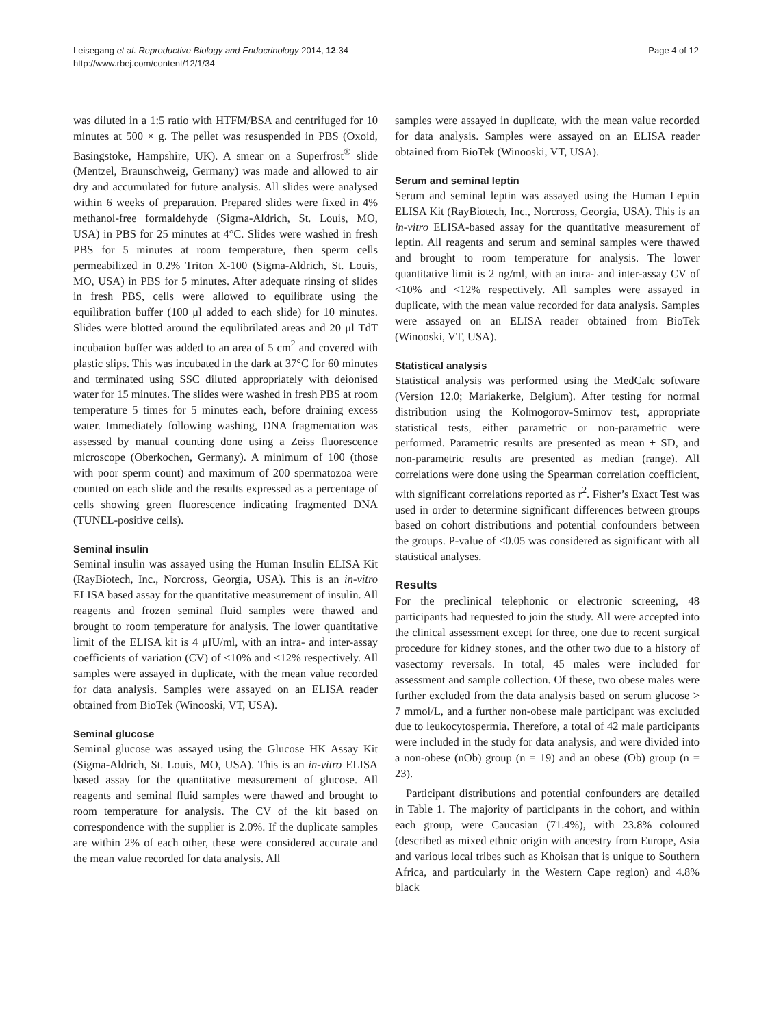Leisegang et al. Reproductive Biology and Endocrinology 2014, 12:34
http://www.rbej.com/content/12/1/34
Page 4 of 12
was diluted in a 1:5 ratio with HTFM/BSA and centrifuged for 10 minutes at 500 × g. The pellet was resuspended in PBS (Oxoid, Basingstoke, Hampshire, UK). A smear on a Superfrost<sup>®</sup> slide (Mentzel, Braunschweig, Germany) was made and allowed to air dry and accumulated for future analysis. All slides were analysed within 6 weeks of preparation. Prepared slides were fixed in 4% methanol-free formaldehyde (Sigma-Aldrich, St. Louis, MO, USA) in PBS for 25 minutes at 4°C. Slides were washed in fresh PBS for 5 minutes at room temperature, then sperm cells permeabilized in 0.2% Triton X-100 (Sigma-Aldrich, St. Louis, MO, USA) in PBS for 5 minutes. After adequate rinsing of slides in fresh PBS, cells were allowed to equilibrate using the equilibration buffer (100 μl added to each slide) for 10 minutes. Slides were blotted around the equlibrilated areas and 20 μl TdT incubation buffer was added to an area of 5 cm<sup>2</sup> and covered with plastic slips. This was incubated in the dark at 37°C for 60 minutes and terminated using SSC diluted appropriately with deionised water for 15 minutes. The slides were washed in fresh PBS at room temperature 5 times for 5 minutes each, before draining excess water. Immediately following washing, DNA fragmentation was assessed by manual counting done using a Zeiss fluorescence microscope (Oberkochen, Germany). A minimum of 100 (those with poor sperm count) and maximum of 200 spermatozoa were counted on each slide and the results expressed as a percentage of cells showing green fluorescence indicating fragmented DNA (TUNEL-positive cells).
Seminal insulin
Seminal insulin was assayed using the Human Insulin ELISA Kit (RayBiotech, Inc., Norcross, Georgia, USA). This is an in-vitro ELISA based assay for the quantitative measurement of insulin. All reagents and frozen seminal fluid samples were thawed and brought to room temperature for analysis. The lower quantitative limit of the ELISA kit is 4 μIU/ml, with an intra- and inter-assay coefficients of variation (CV) of <10% and <12% respectively. All samples were assayed in duplicate, with the mean value recorded for data analysis. Samples were assayed on an ELISA reader obtained from BioTek (Winooski, VT, USA).
Seminal glucose
Seminal glucose was assayed using the Glucose HK Assay Kit (Sigma-Aldrich, St. Louis, MO, USA). This is an in-vitro ELISA based assay for the quantitative measurement of glucose. All reagents and seminal fluid samples were thawed and brought to room temperature for analysis. The CV of the kit based on correspondence with the supplier is 2.0%. If the duplicate samples are within 2% of each other, these were considered accurate and the mean value recorded for data analysis. All
samples were assayed in duplicate, with the mean value recorded for data analysis. Samples were assayed on an ELISA reader obtained from BioTek (Winooski, VT, USA).
Serum and seminal leptin
Serum and seminal leptin was assayed using the Human Leptin ELISA Kit (RayBiotech, Inc., Norcross, Georgia, USA). This is an in-vitro ELISA-based assay for the quantitative measurement of leptin. All reagents and serum and seminal samples were thawed and brought to room temperature for analysis. The lower quantitative limit is 2 ng/ml, with an intra- and inter-assay CV of <10% and <12% respectively. All samples were assayed in duplicate, with the mean value recorded for data analysis. Samples were assayed on an ELISA reader obtained from BioTek (Winooski, VT, USA).
Statistical analysis
Statistical analysis was performed using the MedCalc software (Version 12.0; Mariakerke, Belgium). After testing for normal distribution using the Kolmogorov-Smirnov test, appropriate statistical tests, either parametric or non-parametric were performed. Parametric results are presented as mean ± SD, and non-parametric results are presented as median (range). All correlations were done using the Spearman correlation coefficient, with significant correlations reported as r<sup>2</sup>. Fisher’s Exact Test was used in order to determine significant differences between groups based on cohort distributions and potential confounders between the groups. P-value of <0.05 was considered as significant with all statistical analyses.
Results
For the preclinical telephonic or electronic screening, 48 participants had requested to join the study. All were accepted into the clinical assessment except for three, one due to recent surgical procedure for kidney stones, and the other two due to a history of vasectomy reversals. In total, 45 males were included for assessment and sample collection. Of these, two obese males were further excluded from the data analysis based on serum glucose > 7 mmol/L, and a further non-obese male participant was excluded due to leukocytospermia. Therefore, a total of 42 male participants were included in the study for data analysis, and were divided into a non-obese (nOb) group (n = 19) and an obese (Ob) group (n = 23).
Participant distributions and potential confounders are detailed in Table 1. The majority of participants in the cohort, and within each group, were Caucasian (71.4%), with 23.8% coloured (described as mixed ethnic origin with ancestry from Europe, Asia and various local tribes such as Khoisan that is unique to Southern Africa, and particularly in the Western Cape region) and 4.8% black